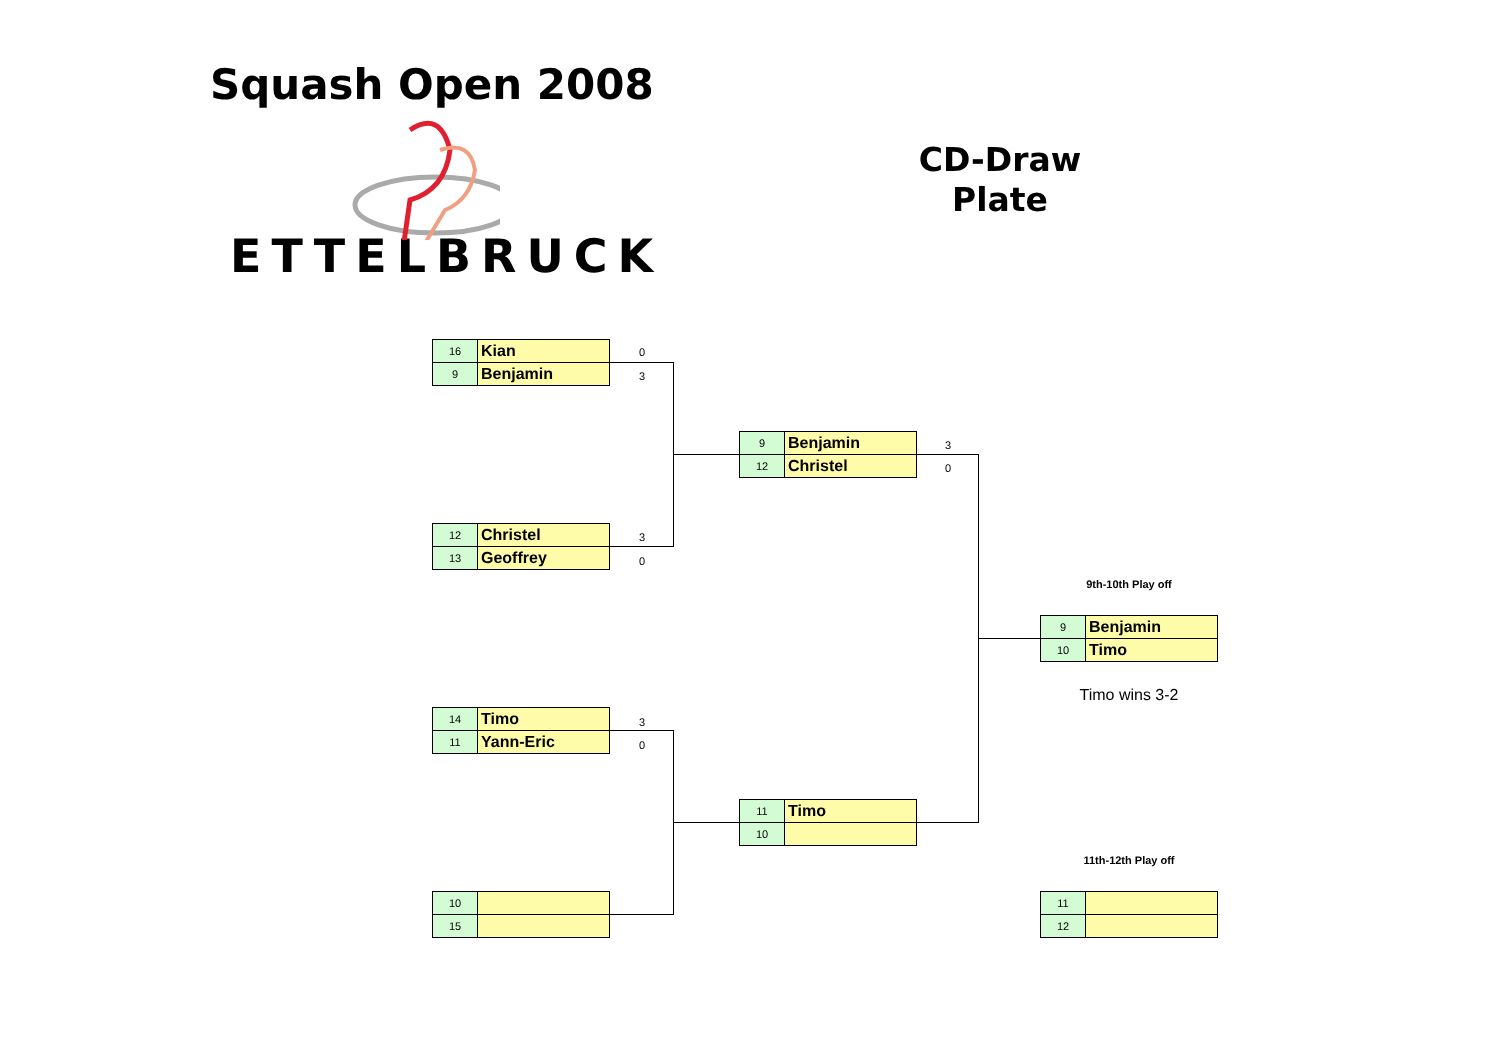Squash Open 2008
ETTELBRUCK
CD-Draw
Plate
| 16 | Kian |
| 9 | Benjamin |
0
3
| 12 | Christel |
| 13 | Geoffrey |
3
0
| 14 | Timo |
| 11 | Yann-Eric |
3
0
| 10 | |
| 15 | |
| 9 | Benjamin |
| 12 | Christel |
3
0
| 11 | Timo |
| 10 | |
9th-10th Play off
| 9 | Benjamin |
| 10 | Timo |
Timo wins 3-2
11th-12th Play off
| 11 | |
| 12 | |